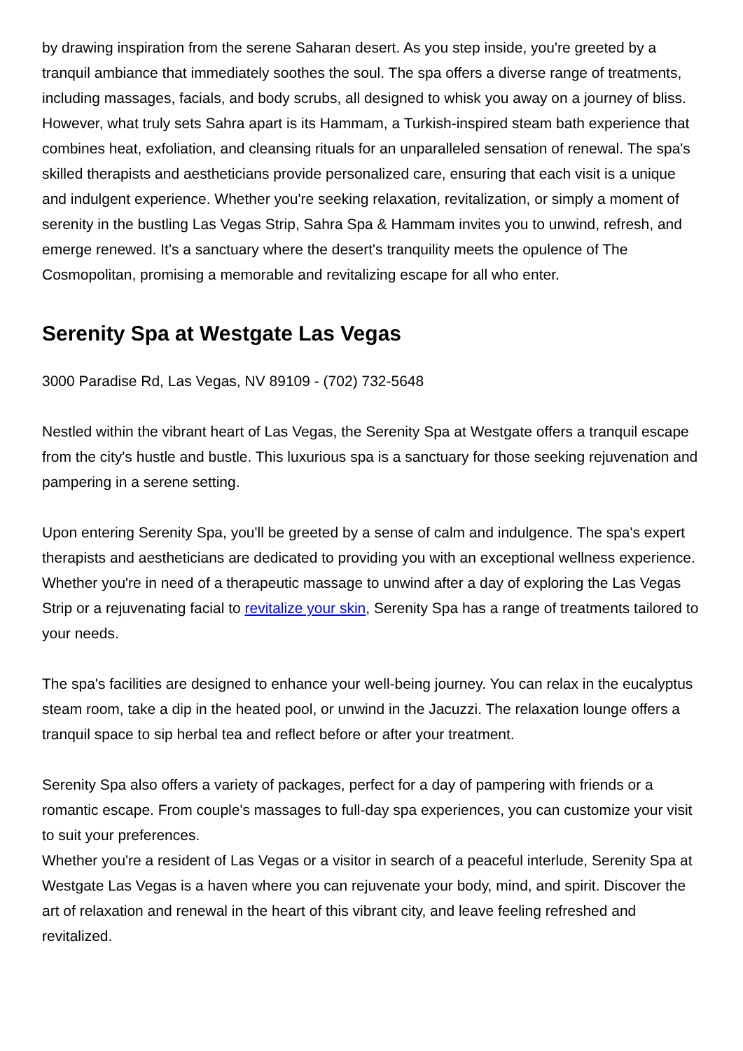by drawing inspiration from the serene Saharan desert. As you step inside, you're greeted by a tranquil ambiance that immediately soothes the soul. The spa offers a diverse range of treatments, including massages, facials, and body scrubs, all designed to whisk you away on a journey of bliss. However, what truly sets Sahra apart is its Hammam, a Turkish-inspired steam bath experience that combines heat, exfoliation, and cleansing rituals for an unparalleled sensation of renewal. The spa's skilled therapists and aestheticians provide personalized care, ensuring that each visit is a unique and indulgent experience. Whether you're seeking relaxation, revitalization, or simply a moment of serenity in the bustling Las Vegas Strip, Sahra Spa & Hammam invites you to unwind, refresh, and emerge renewed. It's a sanctuary where the desert's tranquility meets the opulence of The Cosmopolitan, promising a memorable and revitalizing escape for all who enter.
Serenity Spa at Westgate Las Vegas
3000 Paradise Rd, Las Vegas, NV 89109 - (702) 732-5648
Nestled within the vibrant heart of Las Vegas, the Serenity Spa at Westgate offers a tranquil escape from the city's hustle and bustle. This luxurious spa is a sanctuary for those seeking rejuvenation and pampering in a serene setting.
Upon entering Serenity Spa, you'll be greeted by a sense of calm and indulgence. The spa's expert therapists and aestheticians are dedicated to providing you with an exceptional wellness experience. Whether you're in need of a therapeutic massage to unwind after a day of exploring the Las Vegas Strip or a rejuvenating facial to revitalize your skin, Serenity Spa has a range of treatments tailored to your needs.
The spa's facilities are designed to enhance your well-being journey. You can relax in the eucalyptus steam room, take a dip in the heated pool, or unwind in the Jacuzzi. The relaxation lounge offers a tranquil space to sip herbal tea and reflect before or after your treatment.
Serenity Spa also offers a variety of packages, perfect for a day of pampering with friends or a romantic escape. From couple's massages to full-day spa experiences, you can customize your visit to suit your preferences.
Whether you're a resident of Las Vegas or a visitor in search of a peaceful interlude, Serenity Spa at Westgate Las Vegas is a haven where you can rejuvenate your body, mind, and spirit. Discover the art of relaxation and renewal in the heart of this vibrant city, and leave feeling refreshed and revitalized.